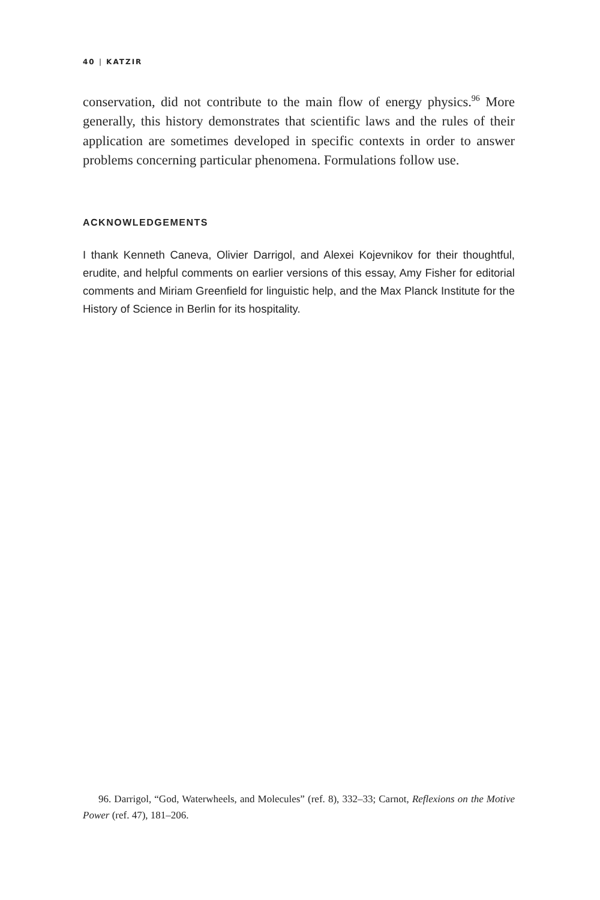40 | KATZIR
conservation, did not contribute to the main flow of energy physics.<sup>96</sup> More generally, this history demonstrates that scientific laws and the rules of their application are sometimes developed in specific contexts in order to answer problems concerning particular phenomena. Formulations follow use.
ACKNOWLEDGEMENTS
I thank Kenneth Caneva, Olivier Darrigol, and Alexei Kojevnikov for their thoughtful, erudite, and helpful comments on earlier versions of this essay, Amy Fisher for editorial comments and Miriam Greenfield for linguistic help, and the Max Planck Institute for the History of Science in Berlin for its hospitality.
96. Darrigol, “God, Waterwheels, and Molecules” (ref. 8), 332–33; Carnot, Reflexions on the Motive Power (ref. 47), 181–206.